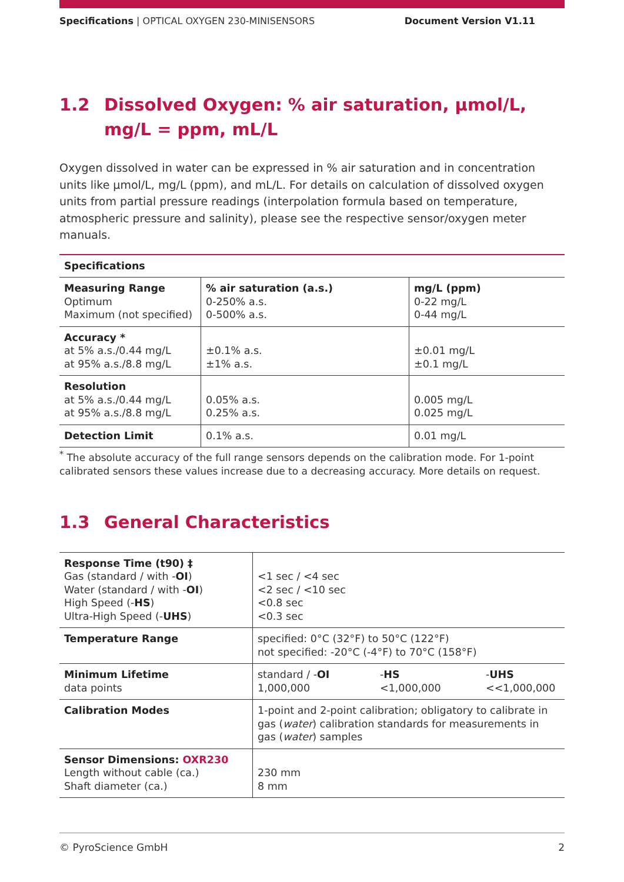Specifications | OPTICAL OXYGEN 230-MINISENSORS
Document Version V1.11
1.2 Dissolved Oxygen: % air saturation, µmol/L, mg/L = ppm, mL/L
Oxygen dissolved in water can be expressed in % air saturation and in concentration units like µmol/L, mg/L (ppm), and mL/L. For details on calculation of dissolved oxygen units from partial pressure readings (interpolation formula based on temperature, atmospheric pressure and salinity), please see the respective sensor/oxygen meter manuals.
| Specifications | | |
| Measuring Range Optimum Maximum (not specified) | % air saturation (a.s.) 0-250% a.s. 0-500% a.s. | mg/L (ppm) 0-22 mg/L 0-44 mg/L |
| Accuracy * at 5% a.s./0.44 mg/L at 95% a.s./8.8 mg/L | ±0.1% a.s. ±1% a.s. | ±0.01 mg/L ±0.1 mg/L |
| Resolution at 5% a.s./0.44 mg/L at 95% a.s./8.8 mg/L | 0.05% a.s. 0.25% a.s. | 0.005 mg/L 0.025 mg/L |
| Detection Limit | 0.1% a.s. | 0.01 mg/L |
<sup>*</sup> The absolute accuracy of the full range sensors depends on the calibration mode. For 1-point calibrated sensors these values increase due to a decreasing accuracy. More details on request.
1.3 General Characteristics
| Response Time (t90) ‡ Gas (standard / with - OI ) Water (standard / with - OI ) High Speed (- HS ) Ultra-High Speed (- UHS ) | <1 sec / <4 sec <2 sec / <10 sec <0.8 sec <0.3 sec | | |
| Temperature Range | specified: 0°C (32°F) to 50°C (122°F) not specified: -20°C (-4°F) to 70°C (158°F) | | |
| Minimum Lifetime data points | standard / - OI 1,000,000 | - HS <1,000,000 | - UHS <<1,000,000 |
| Calibration Modes | 1-point and 2-point calibration; obligatory to calibrate in gas ( water ) calibration standards for measurements in gas ( water ) samples | | |
| Sensor Dimensions: OXR230 Length without cable (ca.) Shaft diameter (ca.) | 230 mm 8 mm | | |
© PyroScience GmbH 2